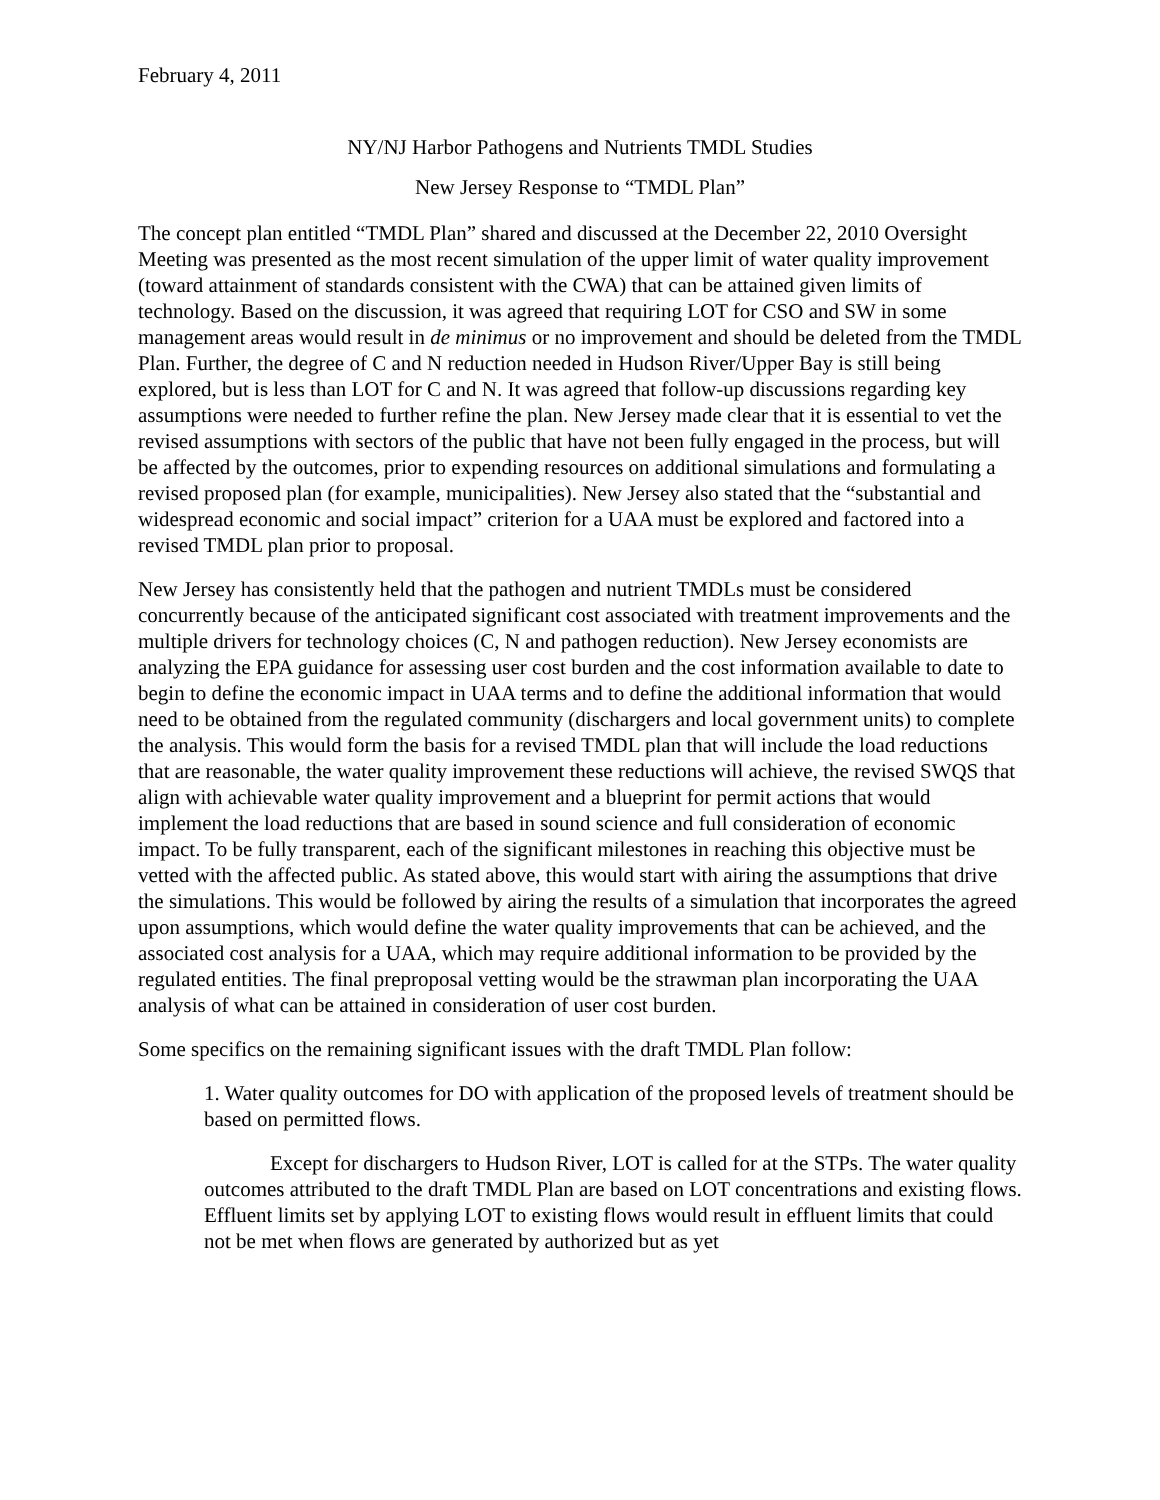February 4, 2011
NY/NJ Harbor Pathogens and Nutrients TMDL Studies
New Jersey Response to “TMDL Plan”
The concept plan entitled “TMDL Plan” shared and discussed at the December 22, 2010 Oversight Meeting was presented as the most recent simulation of the upper limit of water quality improvement (toward attainment of standards consistent with the CWA) that can be attained given limits of technology. Based on the discussion, it was agreed that requiring LOT for CSO and SW in some management areas would result in de minimus or no improvement and should be deleted from the TMDL Plan. Further, the degree of C and N reduction needed in Hudson River/Upper Bay is still being explored, but is less than LOT for C and N. It was agreed that follow-up discussions regarding key assumptions were needed to further refine the plan. New Jersey made clear that it is essential to vet the revised assumptions with sectors of the public that have not been fully engaged in the process, but will be affected by the outcomes, prior to expending resources on additional simulations and formulating a revised proposed plan (for example, municipalities). New Jersey also stated that the “substantial and widespread economic and social impact” criterion for a UAA must be explored and factored into a revised TMDL plan prior to proposal.
New Jersey has consistently held that the pathogen and nutrient TMDLs must be considered concurrently because of the anticipated significant cost associated with treatment improvements and the multiple drivers for technology choices (C, N and pathogen reduction). New Jersey economists are analyzing the EPA guidance for assessing user cost burden and the cost information available to date to begin to define the economic impact in UAA terms and to define the additional information that would need to be obtained from the regulated community (dischargers and local government units) to complete the analysis. This would form the basis for a revised TMDL plan that will include the load reductions that are reasonable, the water quality improvement these reductions will achieve, the revised SWQS that align with achievable water quality improvement and a blueprint for permit actions that would implement the load reductions that are based in sound science and full consideration of economic impact. To be fully transparent, each of the significant milestones in reaching this objective must be vetted with the affected public. As stated above, this would start with airing the assumptions that drive the simulations. This would be followed by airing the results of a simulation that incorporates the agreed upon assumptions, which would define the water quality improvements that can be achieved, and the associated cost analysis for a UAA, which may require additional information to be provided by the regulated entities. The final preproposal vetting would be the strawman plan incorporating the UAA analysis of what can be attained in consideration of user cost burden.
Some specifics on the remaining significant issues with the draft TMDL Plan follow:
1. Water quality outcomes for DO with application of the proposed levels of treatment should be based on permitted flows.
Except for dischargers to Hudson River, LOT is called for at the STPs. The water quality outcomes attributed to the draft TMDL Plan are based on LOT concentrations and existing flows. Effluent limits set by applying LOT to existing flows would result in effluent limits that could not be met when flows are generated by authorized but as yet